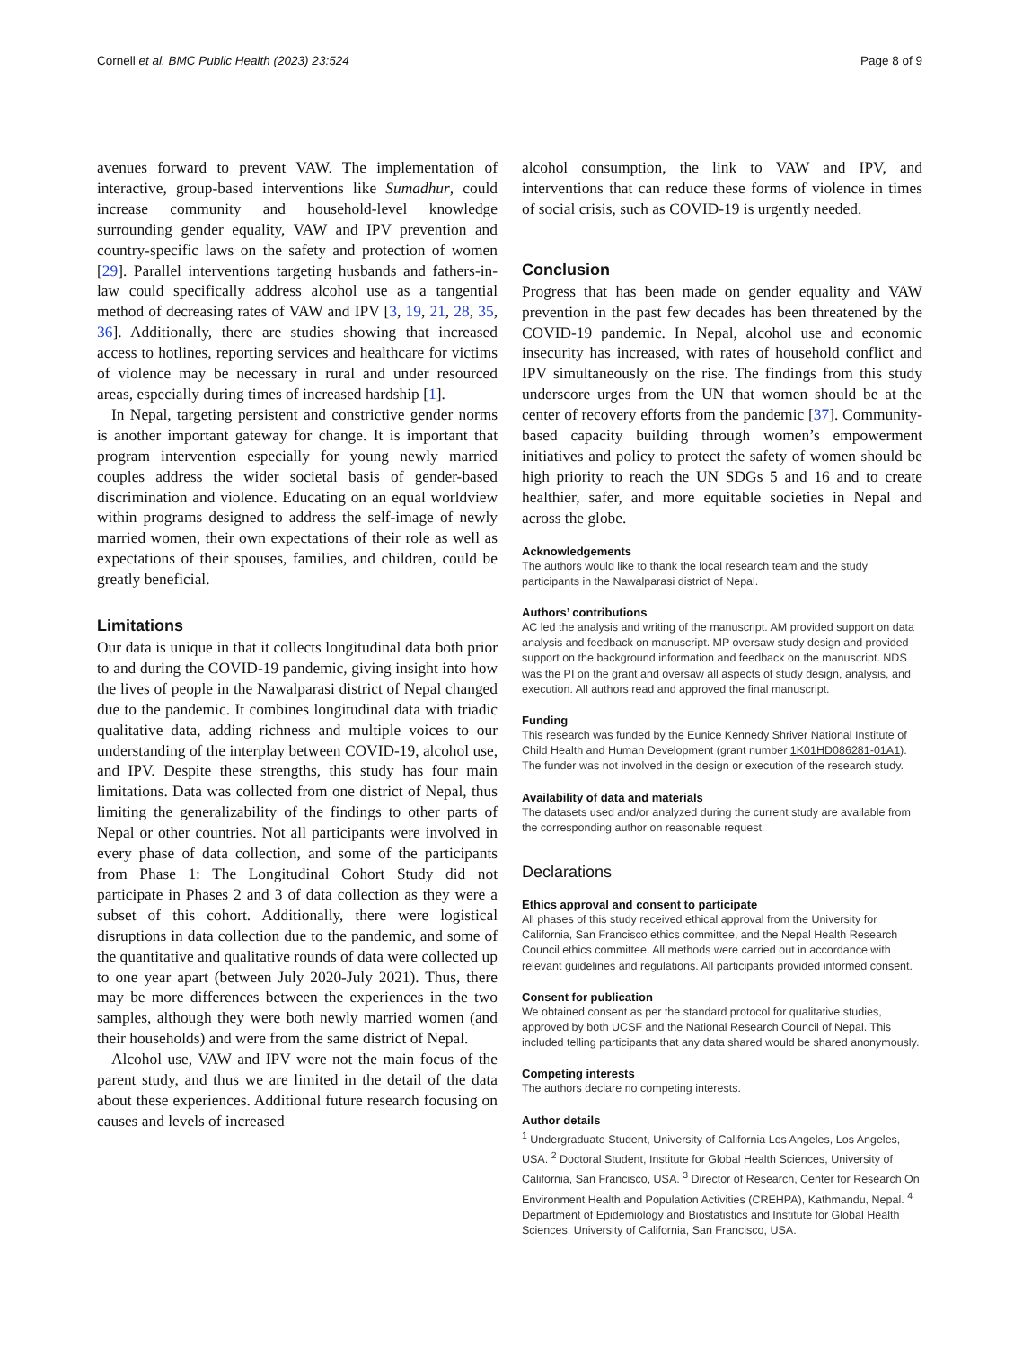Cornell et al. BMC Public Health (2023) 23:524 Page 8 of 9
avenues forward to prevent VAW. The implementation of interactive, group-based interventions like Sumadhur, could increase community and household-level knowledge surrounding gender equality, VAW and IPV prevention and country-specific laws on the safety and protection of women [29]. Parallel interventions targeting husbands and fathers-in-law could specifically address alcohol use as a tangential method of decreasing rates of VAW and IPV [3, 19, 21, 28, 35, 36]. Additionally, there are studies showing that increased access to hotlines, reporting services and healthcare for victims of violence may be necessary in rural and under resourced areas, especially during times of increased hardship [1].
In Nepal, targeting persistent and constrictive gender norms is another important gateway for change. It is important that program intervention especially for young newly married couples address the wider societal basis of gender-based discrimination and violence. Educating on an equal worldview within programs designed to address the self-image of newly married women, their own expectations of their role as well as expectations of their spouses, families, and children, could be greatly beneficial.
Limitations
Our data is unique in that it collects longitudinal data both prior to and during the COVID-19 pandemic, giving insight into how the lives of people in the Nawalparasi district of Nepal changed due to the pandemic. It combines longitudinal data with triadic qualitative data, adding richness and multiple voices to our understanding of the interplay between COVID-19, alcohol use, and IPV. Despite these strengths, this study has four main limitations. Data was collected from one district of Nepal, thus limiting the generalizability of the findings to other parts of Nepal or other countries. Not all participants were involved in every phase of data collection, and some of the participants from Phase 1: The Longitudinal Cohort Study did not participate in Phases 2 and 3 of data collection as they were a subset of this cohort. Additionally, there were logistical disruptions in data collection due to the pandemic, and some of the quantitative and qualitative rounds of data were collected up to one year apart (between July 2020-July 2021). Thus, there may be more differences between the experiences in the two samples, although they were both newly married women (and their households) and were from the same district of Nepal.
Alcohol use, VAW and IPV were not the main focus of the parent study, and thus we are limited in the detail of the data about these experiences. Additional future research focusing on causes and levels of increased
alcohol consumption, the link to VAW and IPV, and interventions that can reduce these forms of violence in times of social crisis, such as COVID-19 is urgently needed.
Conclusion
Progress that has been made on gender equality and VAW prevention in the past few decades has been threatened by the COVID-19 pandemic. In Nepal, alcohol use and economic insecurity has increased, with rates of household conflict and IPV simultaneously on the rise. The findings from this study underscore urges from the UN that women should be at the center of recovery efforts from the pandemic [37]. Community-based capacity building through women’s empowerment initiatives and policy to protect the safety of women should be high priority to reach the UN SDGs 5 and 16 and to create healthier, safer, and more equitable societies in Nepal and across the globe.
Acknowledgements
The authors would like to thank the local research team and the study participants in the Nawalparasi district of Nepal.
Authors’ contributions
AC led the analysis and writing of the manuscript. AM provided support on data analysis and feedback on manuscript. MP oversaw study design and provided support on the background information and feedback on the manuscript. NDS was the PI on the grant and oversaw all aspects of study design, analysis, and execution. All authors read and approved the final manuscript.
Funding
This research was funded by the Eunice Kennedy Shriver National Institute of Child Health and Human Development (grant number 1K01HD086281-01A1). The funder was not involved in the design or execution of the research study.
Availability of data and materials
The datasets used and/or analyzed during the current study are available from the corresponding author on reasonable request.
Declarations
Ethics approval and consent to participate
All phases of this study received ethical approval from the University for California, San Francisco ethics committee, and the Nepal Health Research Council ethics committee. All methods were carried out in accordance with relevant guidelines and regulations. All participants provided informed consent.
Consent for publication
We obtained consent as per the standard protocol for qualitative studies, approved by both UCSF and the National Research Council of Nepal. This included telling participants that any data shared would be shared anonymously.
Competing interests
The authors declare no competing interests.
Author details
<sup>1</sup> Undergraduate Student, University of California Los Angeles, Los Angeles, USA. <sup>2</sup> Doctoral Student, Institute for Global Health Sciences, University of California, San Francisco, USA. <sup>3</sup> Director of Research, Center for Research On Environment Health and Population Activities (CREHPA), Kathmandu, Nepal. <sup>4</sup> Department of Epidemiology and Biostatistics and Institute for Global Health Sciences, University of California, San Francisco, USA.